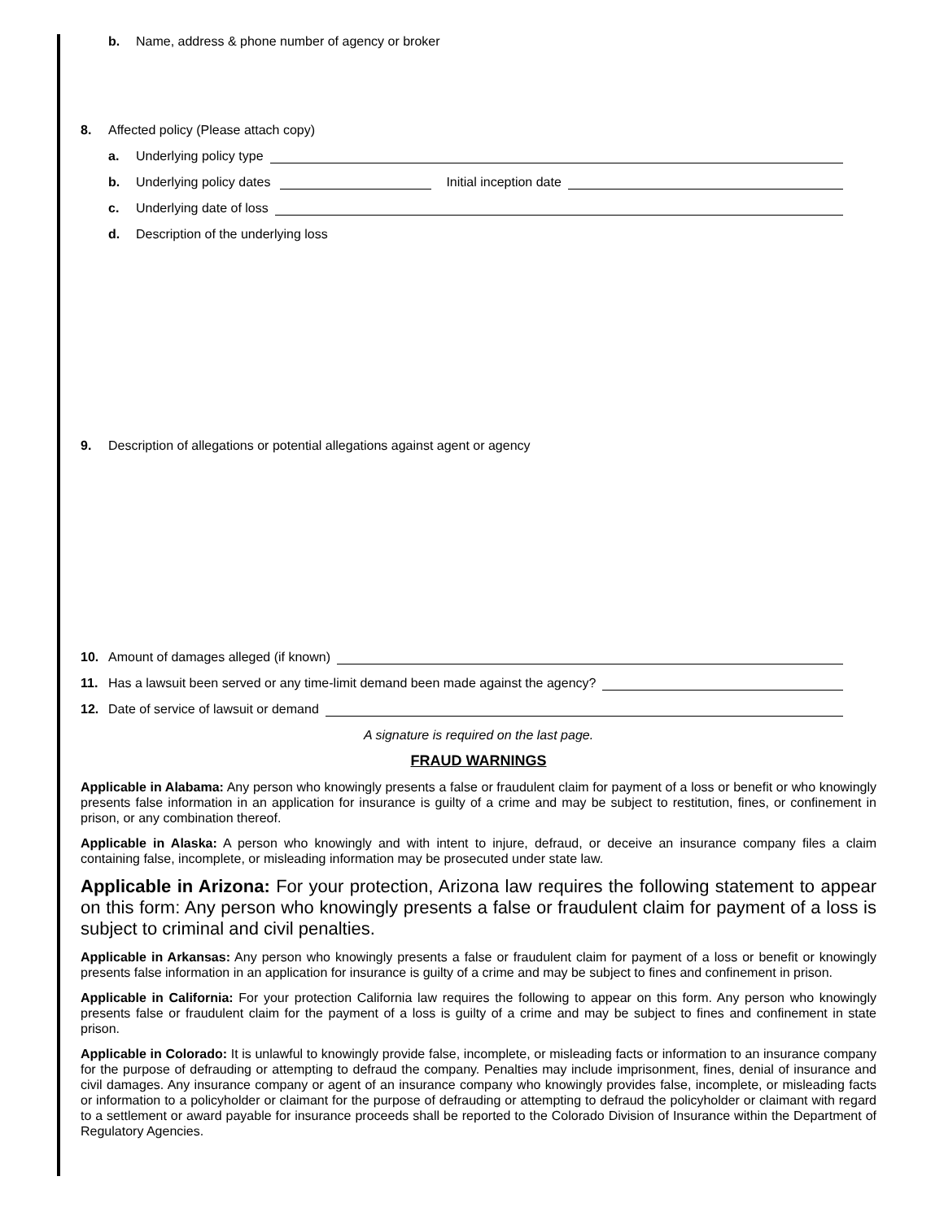b. Name, address & phone number of agency or broker
8. Affected policy (Please attach copy)
a. Underlying policy type
b. Underlying policy dates Initial inception date
c. Underlying date of loss
d. Description of the underlying loss
9. Description of allegations or potential allegations against agent or agency
10. Amount of damages alleged (if known)
11. Has a lawsuit been served or any time-limit demand been made against the agency?
12. Date of service of lawsuit or demand
A signature is required on the last page.
FRAUD WARNINGS
Applicable in Alabama: Any person who knowingly presents a false or fraudulent claim for payment of a loss or benefit or who knowingly presents false information in an application for insurance is guilty of a crime and may be subject to restitution, fines, or confinement in prison, or any combination thereof.
Applicable in Alaska: A person who knowingly and with intent to injure, defraud, or deceive an insurance company files a claim containing false, incomplete, or misleading information may be prosecuted under state law.
Applicable in Arizona: For your protection, Arizona law requires the following statement to appear on this form: Any person who knowingly presents a false or fraudulent claim for payment of a loss is subject to criminal and civil penalties.
Applicable in Arkansas: Any person who knowingly presents a false or fraudulent claim for payment of a loss or benefit or knowingly presents false information in an application for insurance is guilty of a crime and may be subject to fines and confinement in prison.
Applicable in California: For your protection California law requires the following to appear on this form. Any person who knowingly presents false or fraudulent claim for the payment of a loss is guilty of a crime and may be subject to fines and confinement in state prison.
Applicable in Colorado: It is unlawful to knowingly provide false, incomplete, or misleading facts or information to an insurance company for the purpose of defrauding or attempting to defraud the company. Penalties may include imprisonment, fines, denial of insurance and civil damages. Any insurance company or agent of an insurance company who knowingly provides false, incomplete, or misleading facts or information to a policyholder or claimant for the purpose of defrauding or attempting to defraud the policyholder or claimant with regard to a settlement or award payable for insurance proceeds shall be reported to the Colorado Division of Insurance within the Department of Regulatory Agencies.